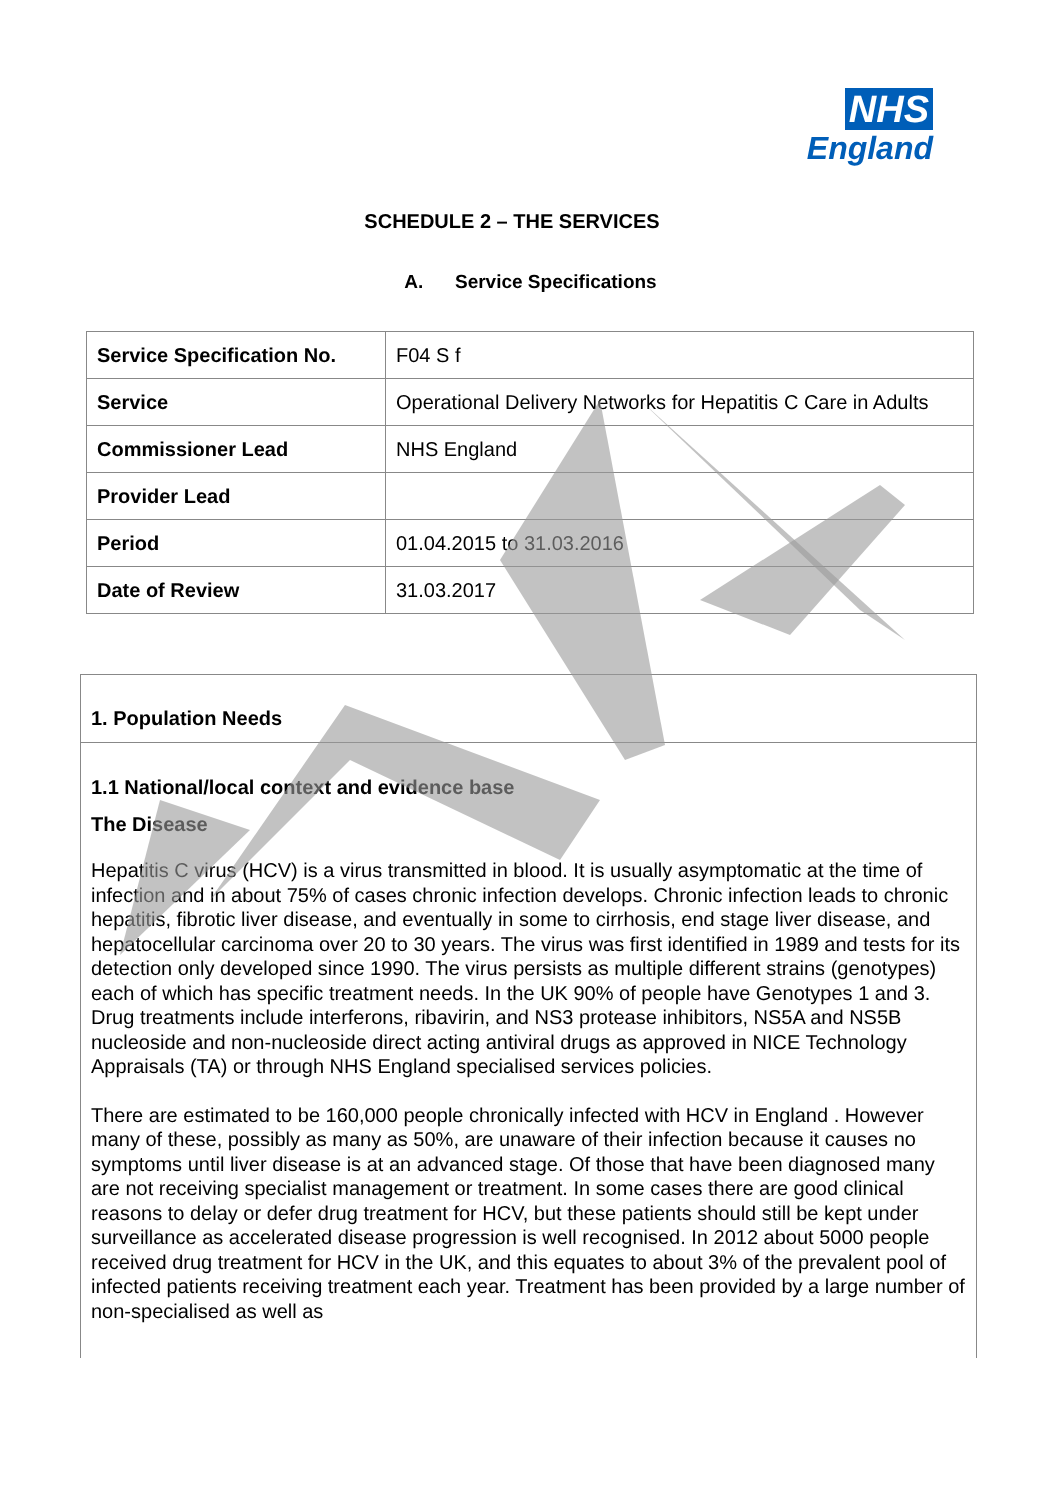NHS
England
SCHEDULE 2 – THE SERVICES
A. Service Specifications
| Service Specification No. | F04 S f |
| Service | Operational Delivery Networks for Hepatitis C Care in Adults |
| Commissioner Lead | NHS England |
| Provider Lead | |
| Period | 01.04.2015 to 31.03.2016 |
| Date of Review | 31.03.2017 |
1. Population Needs
1.1 National/local context and evidence base
The Disease
Hepatitis C virus (HCV) is a virus transmitted in blood. It is usually asymptomatic at the time of infection and in about 75% of cases chronic infection develops. Chronic infection leads to chronic hepatitis, fibrotic liver disease, and eventually in some to cirrhosis, end stage liver disease, and hepatocellular carcinoma over 20 to 30 years. The virus was first identified in 1989 and tests for its detection only developed since 1990. The virus persists as multiple different strains (genotypes) each of which has specific treatment needs. In the UK 90% of people have Genotypes 1 and 3. Drug treatments include interferons, ribavirin, and NS3 protease inhibitors, NS5A and NS5B nucleoside and non-nucleoside direct acting antiviral drugs as approved in NICE Technology Appraisals (TA) or through NHS England specialised services policies.
There are estimated to be 160,000 people chronically infected with HCV in England . However many of these, possibly as many as 50%, are unaware of their infection because it causes no symptoms until liver disease is at an advanced stage. Of those that have been diagnosed many are not receiving specialist management or treatment. In some cases there are good clinical reasons to delay or defer drug treatment for HCV, but these patients should still be kept under surveillance as accelerated disease progression is well recognised. In 2012 about 5000 people received drug treatment for HCV in the UK, and this equates to about 3% of the prevalent pool of infected patients receiving treatment each year. Treatment has been provided by a large number of non-specialised as well as